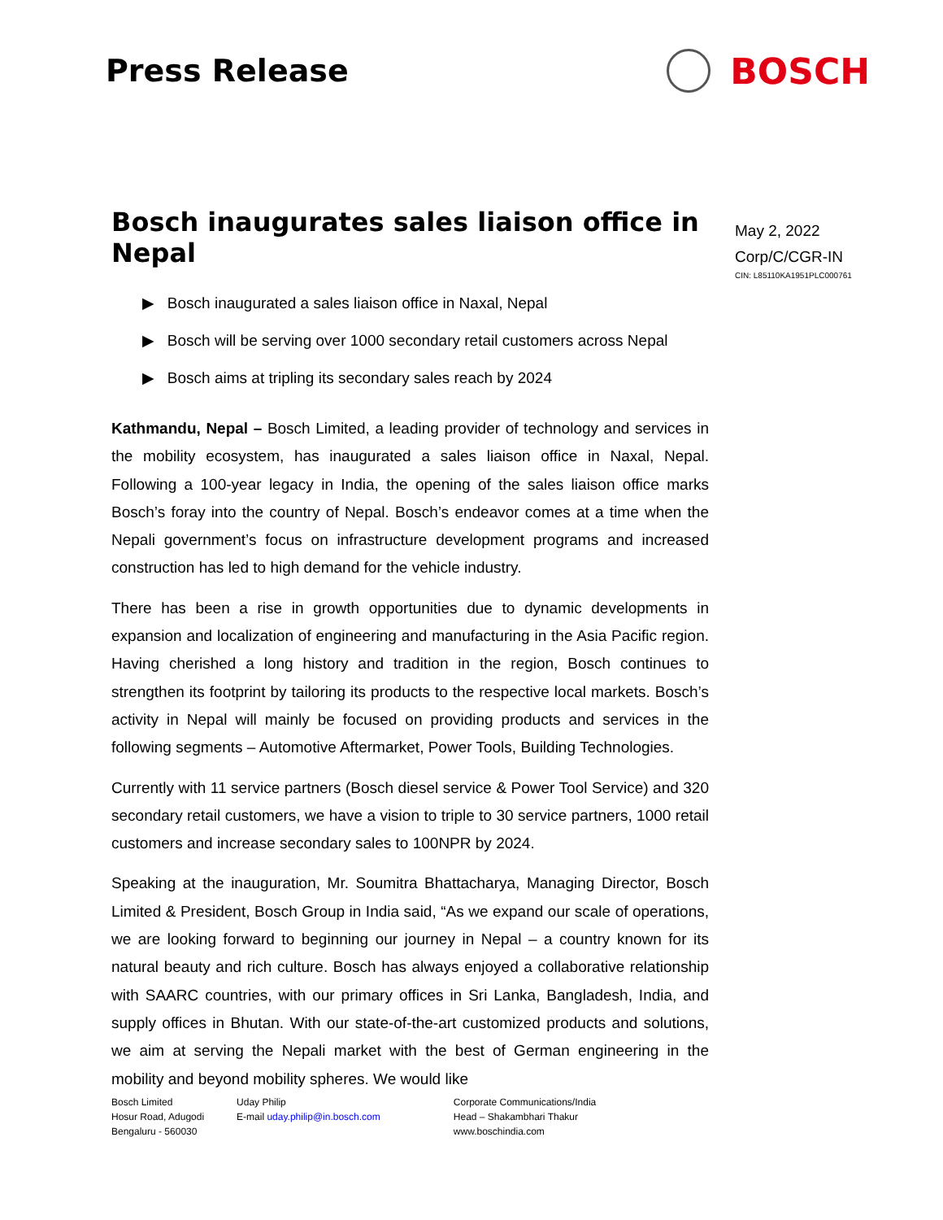Press Release
BOSCH
Bosch inaugurates sales liaison office in Nepal
▶ Bosch inaugurated a sales liaison office in Naxal, Nepal
▶ Bosch will be serving over 1000 secondary retail customers across Nepal
▶ Bosch aims at tripling its secondary sales reach by 2024
Kathmandu, Nepal – Bosch Limited, a leading provider of technology and services in the mobility ecosystem, has inaugurated a sales liaison office in Naxal, Nepal. Following a 100-year legacy in India, the opening of the sales liaison office marks Bosch’s foray into the country of Nepal. Bosch’s endeavor comes at a time when the Nepali government’s focus on infrastructure development programs and increased construction has led to high demand for the vehicle industry.
There has been a rise in growth opportunities due to dynamic developments in expansion and localization of engineering and manufacturing in the Asia Pacific region. Having cherished a long history and tradition in the region, Bosch continues to strengthen its footprint by tailoring its products to the respective local markets. Bosch’s activity in Nepal will mainly be focused on providing products and services in the following segments – Automotive Aftermarket, Power Tools, Building Technologies.
Currently with 11 service partners (Bosch diesel service & Power Tool Service) and 320 secondary retail customers, we have a vision to triple to 30 service partners, 1000 retail customers and increase secondary sales to 100NPR by 2024.
Speaking at the inauguration, Mr. Soumitra Bhattacharya, Managing Director, Bosch Limited & President, Bosch Group in India said, “As we expand our scale of operations, we are looking forward to beginning our journey in Nepal – a country known for its natural beauty and rich culture. Bosch has always enjoyed a collaborative relationship with SAARC countries, with our primary offices in Sri Lanka, Bangladesh, India, and supply offices in Bhutan. With our state-of-the-art customized products and solutions, we aim at serving the Nepali market with the best of German engineering in the mobility and beyond mobility spheres. We would like
May 2, 2022
Corp/C/CGR-IN
CIN: L85110KA1951PLC000761
Bosch Limited
Hosur Road, Adugodi
Bengaluru - 560030
Uday Philip
E-mail uday.philip@in.bosch.com
Corporate Communications/India
Head – Shakambhari Thakur
www.boschindia.com